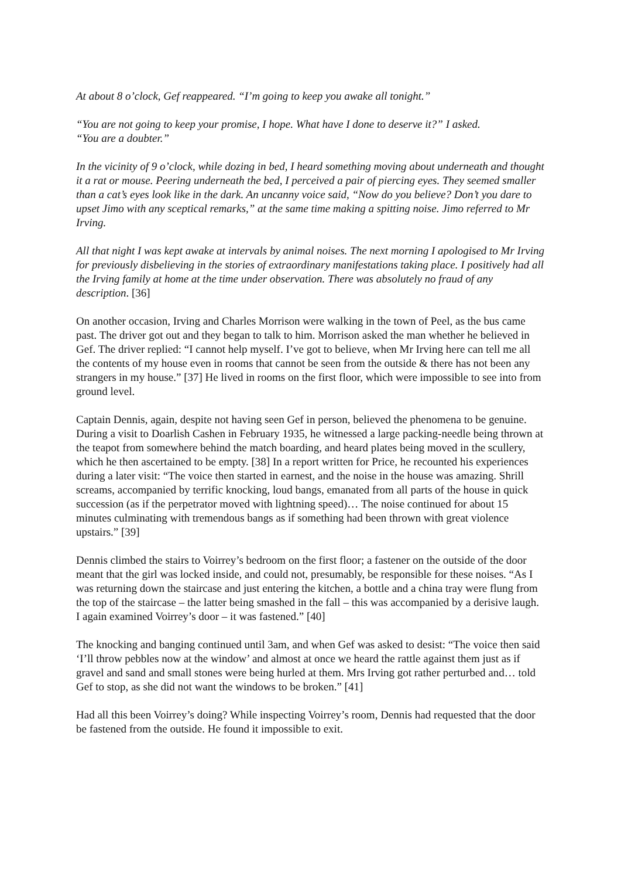At about 8 o’clock, Gef reappeared. “I’m going to keep you awake all tonight.”
“You are not going to keep your promise, I hope. What have I done to deserve it?” I asked.
“You are a doubter.”
In the vicinity of 9 o’clock, while dozing in bed, I heard something moving about underneath and thought it a rat or mouse. Peering underneath the bed, I perceived a pair of piercing eyes. They seemed smaller than a cat’s eyes look like in the dark. An uncanny voice said, “Now do you believe? Don’t you dare to upset Jimo with any sceptical remarks,” at the same time making a spitting noise. Jimo referred to Mr Irving.
All that night I was kept awake at intervals by animal noises. The next morning I apologised to Mr Irving for previously disbelieving in the stories of extraordinary manifestations taking place. I positively had all the Irving family at home at the time under observation. There was absolutely no fraud of any description. [36]
On another occasion, Irving and Charles Morrison were walking in the town of Peel, as the bus came past. The driver got out and they began to talk to him. Morrison asked the man whether he believed in Gef. The driver replied: “I cannot help myself. I’ve got to believe, when Mr Irving here can tell me all the contents of my house even in rooms that cannot be seen from the outside & there has not been any strangers in my house.” [37] He lived in rooms on the first floor, which were impossible to see into from ground level.
Captain Dennis, again, despite not having seen Gef in person, believed the phenomena to be genuine. During a visit to Doarlish Cashen in February 1935, he witnessed a large packing-needle being thrown at the teapot from somewhere behind the match boarding, and heard plates being moved in the scullery, which he then ascertained to be empty. [38] In a report written for Price, he recounted his experiences during a later visit: “The voice then started in earnest, and the noise in the house was amazing. Shrill screams, accompanied by terrific knocking, loud bangs, emanated from all parts of the house in quick succession (as if the perpetrator moved with lightning speed)… The noise continued for about 15 minutes culminating with tremendous bangs as if something had been thrown with great violence upstairs.” [39]
Dennis climbed the stairs to Voirrey’s bedroom on the first floor; a fastener on the outside of the door meant that the girl was locked inside, and could not, presumably, be responsible for these noises. “As I was returning down the staircase and just entering the kitchen, a bottle and a china tray were flung from the top of the staircase – the latter being smashed in the fall – this was accompanied by a derisive laugh. I again examined Voirrey’s door – it was fastened.” [40]
The knocking and banging continued until 3am, and when Gef was asked to desist: “The voice then said ‘I’ll throw pebbles now at the window’ and almost at once we heard the rattle against them just as if gravel and sand and small stones were being hurled at them. Mrs Irving got rather perturbed and… told Gef to stop, as she did not want the windows to be broken.” [41]
Had all this been Voirrey’s doing? While inspecting Voirrey’s room, Dennis had requested that the door be fastened from the outside. He found it impossible to exit.